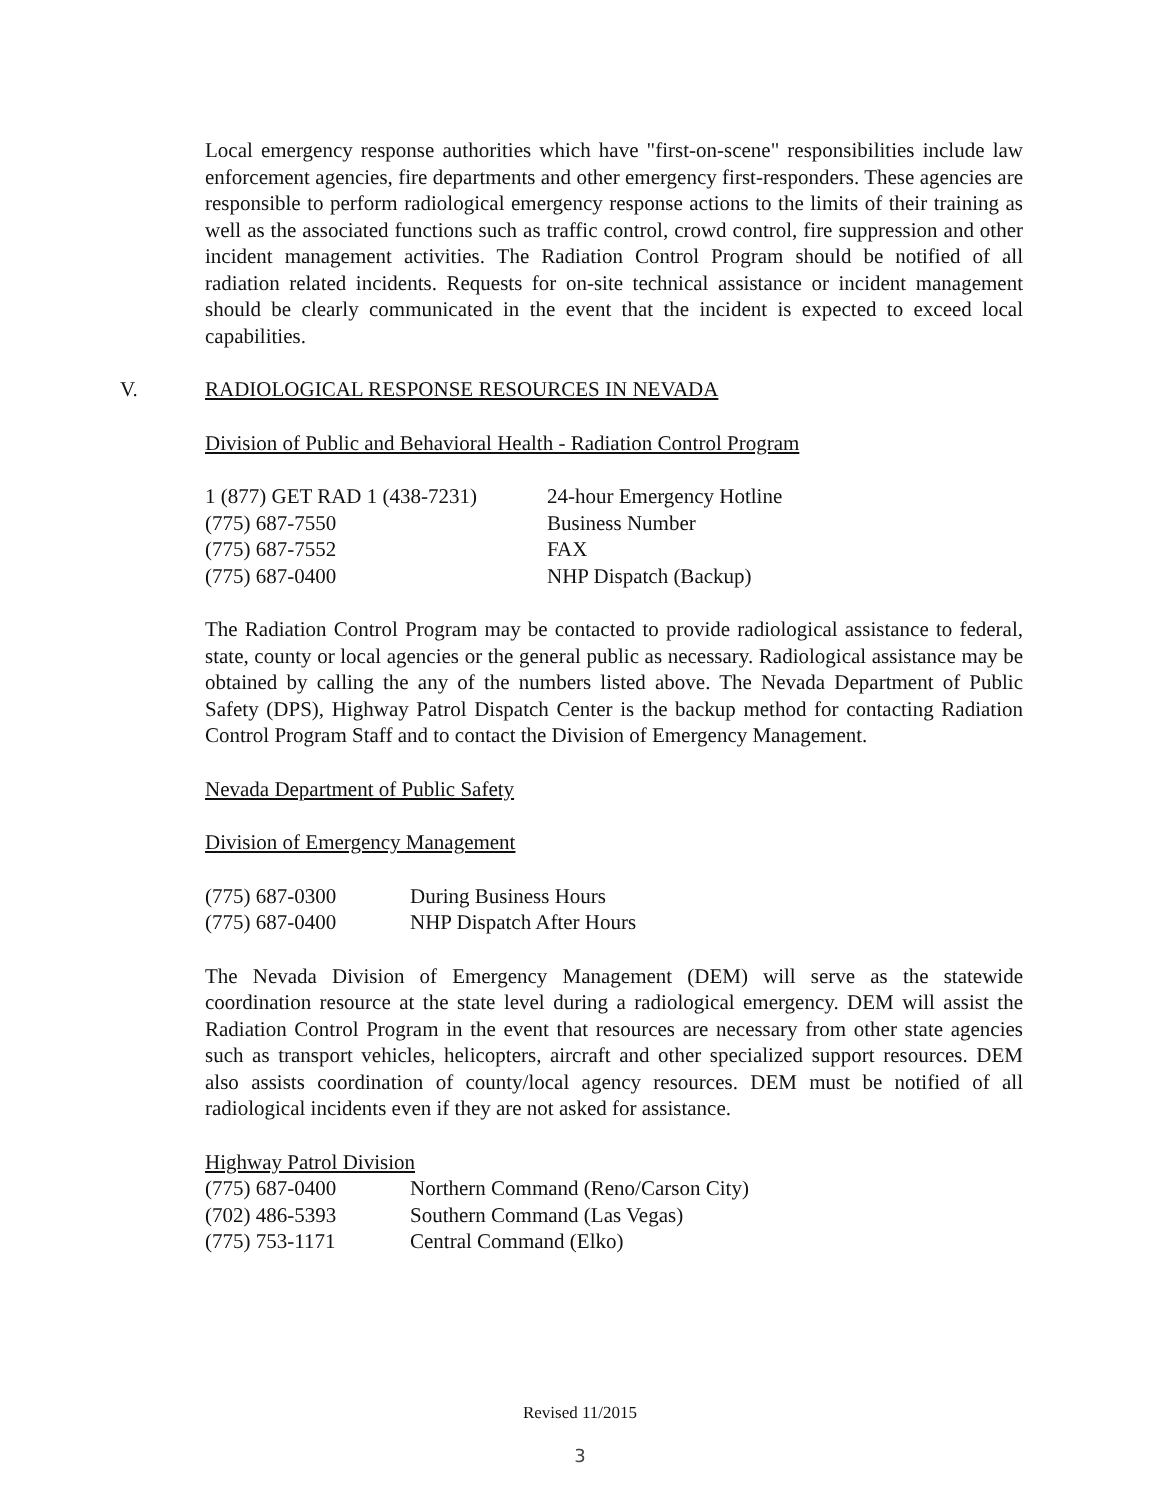Local emergency response authorities which have "first-on-scene" responsibilities include law enforcement agencies, fire departments and other emergency first-responders. These agencies are responsible to perform radiological emergency response actions to the limits of their training as well as the associated functions such as traffic control, crowd control, fire suppression and other incident management activities. The Radiation Control Program should be notified of all radiation related incidents. Requests for on-site technical assistance or incident management should be clearly communicated in the event that the incident is expected to exceed local capabilities.
V. RADIOLOGICAL RESPONSE RESOURCES IN NEVADA
Division of Public and Behavioral Health - Radiation Control Program
| 1 (877) GET RAD 1 (438-7231) | 24-hour Emergency Hotline |
| (775) 687-7550 | Business Number |
| (775) 687-7552 | FAX |
| (775) 687-0400 | NHP Dispatch (Backup) |
The Radiation Control Program may be contacted to provide radiological assistance to federal, state, county or local agencies or the general public as necessary. Radiological assistance may be obtained by calling the any of the numbers listed above. The Nevada Department of Public Safety (DPS), Highway Patrol Dispatch Center is the backup method for contacting Radiation Control Program Staff and to contact the Division of Emergency Management.
Nevada Department of Public Safety
Division of Emergency Management
| (775) 687-0300 | During Business Hours |
| (775) 687-0400 | NHP Dispatch After Hours |
The Nevada Division of Emergency Management (DEM) will serve as the statewide coordination resource at the state level during a radiological emergency. DEM will assist the Radiation Control Program in the event that resources are necessary from other state agencies such as transport vehicles, helicopters, aircraft and other specialized support resources. DEM also assists coordination of county/local agency resources. DEM must be notified of all radiological incidents even if they are not asked for assistance.
Highway Patrol Division
| (775) 687-0400 | Northern Command (Reno/Carson City) |
| (702) 486-5393 | Southern Command (Las Vegas) |
| (775) 753-1171 | Central Command (Elko) |
Revised 11/2015
3